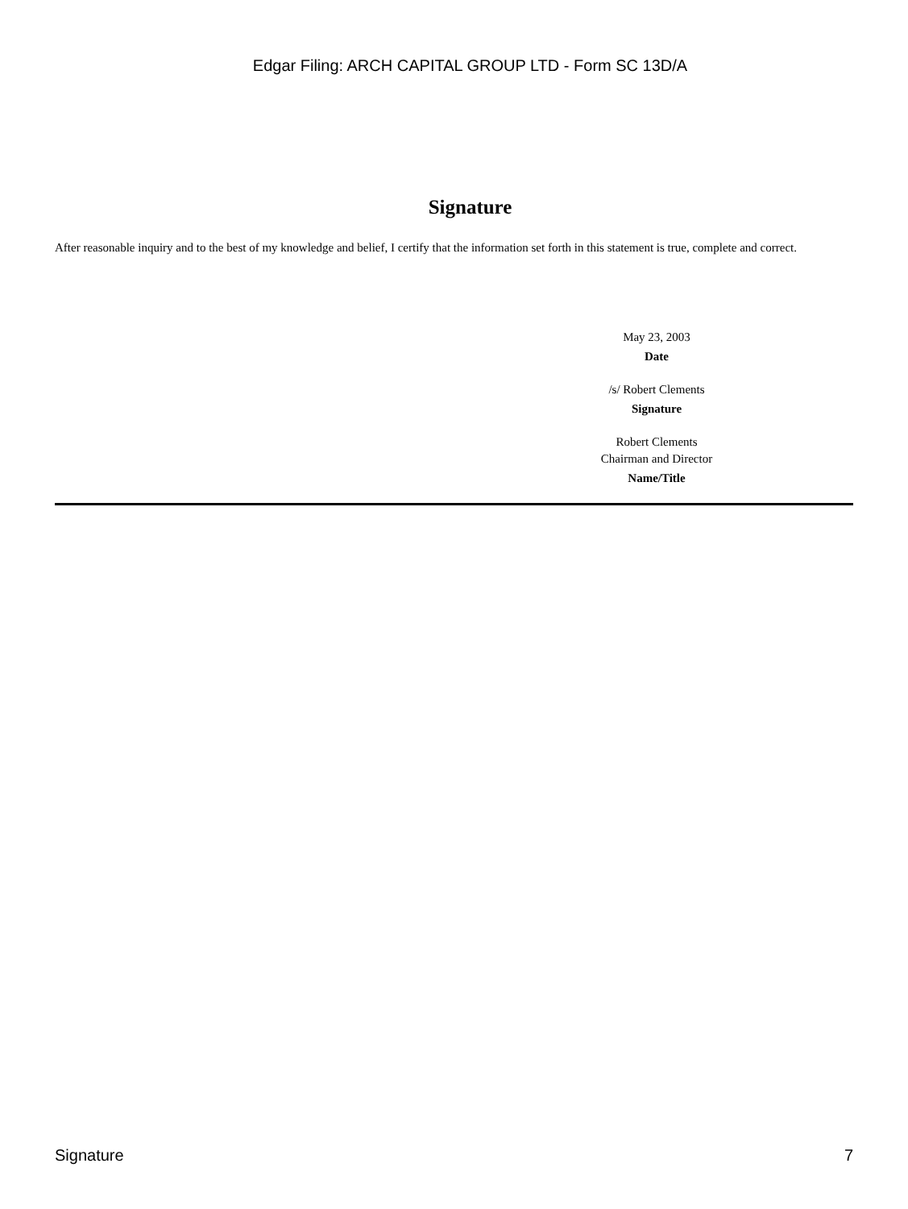Edgar Filing: ARCH CAPITAL GROUP LTD - Form SC 13D/A
Signature
After reasonable inquiry and to the best of my knowledge and belief, I certify that the information set forth in this statement is true, complete and correct.
May 23, 2003
Date
/s/ Robert Clements
Signature
Robert Clements
Chairman and Director
Name/Title
Signature 7